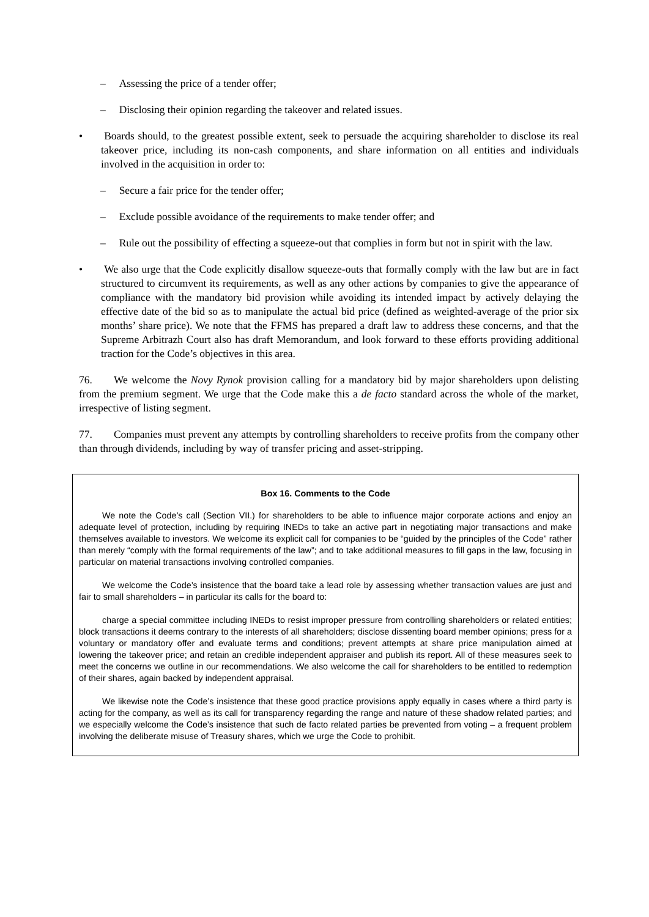–  Assessing the price of a tender offer;
–  Disclosing their opinion regarding the takeover and related issues.
•  Boards should, to the greatest possible extent, seek to persuade the acquiring shareholder to disclose its real takeover price, including its non-cash components, and share information on all entities and individuals involved in the acquisition in order to:
–  Secure a fair price for the tender offer;
–  Exclude possible avoidance of the requirements to make tender offer; and
–  Rule out the possibility of effecting a squeeze-out that complies in form but not in spirit with the law.
•  We also urge that the Code explicitly disallow squeeze-outs that formally comply with the law but are in fact structured to circumvent its requirements, as well as any other actions by companies to give the appearance of compliance with the mandatory bid provision while avoiding its intended impact by actively delaying the effective date of the bid so as to manipulate the actual bid price (defined as weighted-average of the prior six months’ share price). We note that the FFMS has prepared a draft law to address these concerns, and that the Supreme Arbitrazh Court also has draft Memorandum, and look forward to these efforts providing additional traction for the Code’s objectives in this area.
76.  We welcome the Novy Rynok provision calling for a mandatory bid by major shareholders upon delisting from the premium segment. We urge that the Code make this a de facto standard across the whole of the market, irrespective of listing segment.
77.  Companies must prevent any attempts by controlling shareholders to receive profits from the company other than through dividends, including by way of transfer pricing and asset-stripping.
Box 16. Comments to the Code
We note the Code’s call (Section VII.) for shareholders to be able to influence major corporate actions and enjoy an adequate level of protection, including by requiring INEDs to take an active part in negotiating major transactions and make themselves available to investors. We welcome its explicit call for companies to be “guided by the principles of the Code” rather than merely “comply with the formal requirements of the law”; and to take additional measures to fill gaps in the law, focusing in particular on material transactions involving controlled companies.
We welcome the Code’s insistence that the board take a lead role by assessing whether transaction values are just and fair to small shareholders – in particular its calls for the board to:
charge a special committee including INEDs to resist improper pressure from controlling shareholders or related entities; block transactions it deems contrary to the interests of all shareholders; disclose dissenting board member opinions; press for a voluntary or mandatory offer and evaluate terms and conditions; prevent attempts at share price manipulation aimed at lowering the takeover price; and retain an credible independent appraiser and publish its report. All of these measures seek to meet the concerns we outline in our recommendations. We also welcome the call for shareholders to be entitled to redemption of their shares, again backed by independent appraisal.
We likewise note the Code’s insistence that these good practice provisions apply equally in cases where a third party is acting for the company, as well as its call for transparency regarding the range and nature of these shadow related parties; and we especially welcome the Code’s insistence that such de facto related parties be prevented from voting – a frequent problem involving the deliberate misuse of Treasury shares, which we urge the Code to prohibit.